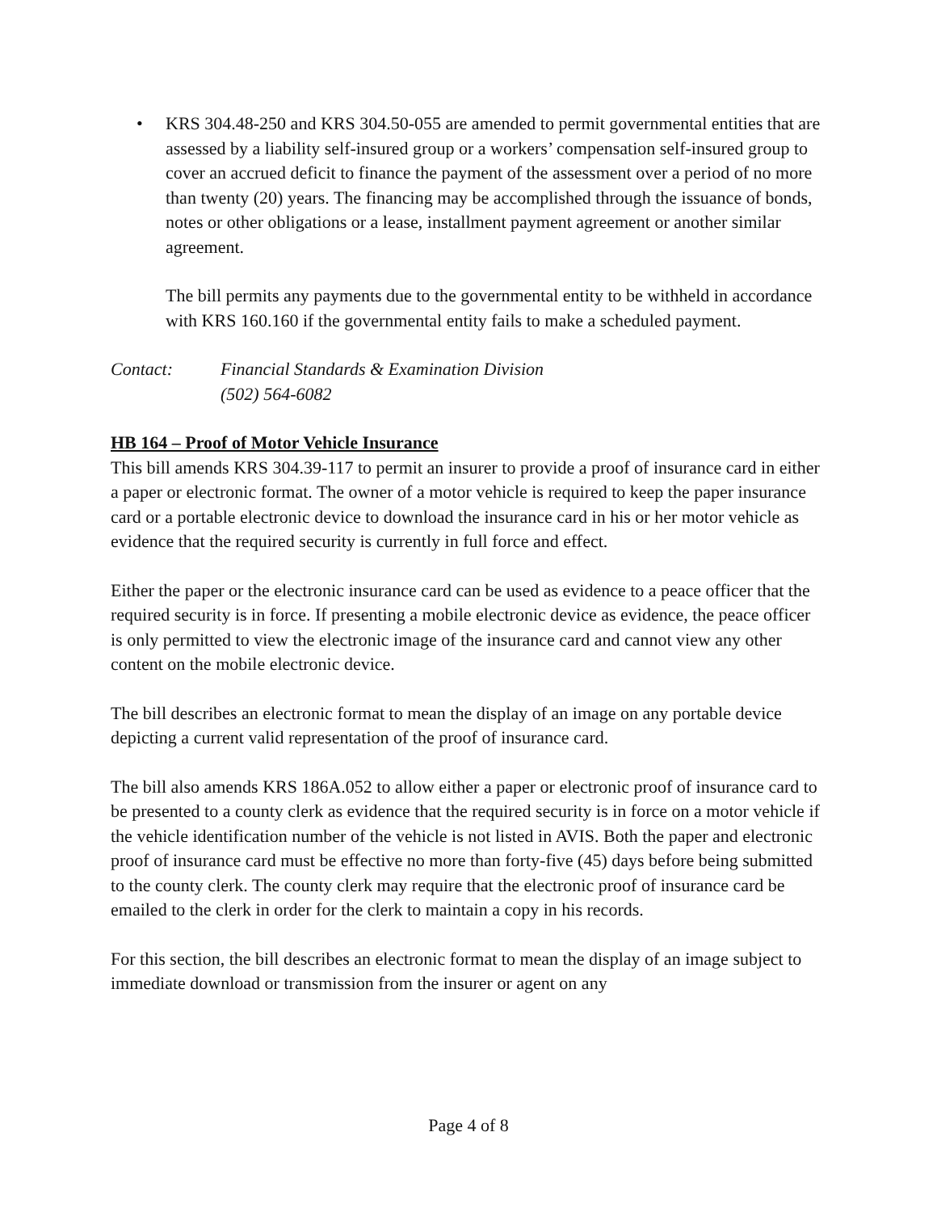• KRS 304.48-250 and KRS 304.50-055 are amended to permit governmental entities that are assessed by a liability self-insured group or a workers’ compensation self-insured group to cover an accrued deficit to finance the payment of the assessment over a period of no more than twenty (20) years. The financing may be accomplished through the issuance of bonds, notes or other obligations or a lease, installment payment agreement or another similar agreement.
The bill permits any payments due to the governmental entity to be withheld in accordance with KRS 160.160 if the governmental entity fails to make a scheduled payment.
Contact: Financial Standards & Examination Division
(502) 564-6082
HB 164 – Proof of Motor Vehicle Insurance
This bill amends KRS 304.39-117 to permit an insurer to provide a proof of insurance card in either a paper or electronic format. The owner of a motor vehicle is required to keep the paper insurance card or a portable electronic device to download the insurance card in his or her motor vehicle as evidence that the required security is currently in full force and effect.
Either the paper or the electronic insurance card can be used as evidence to a peace officer that the required security is in force. If presenting a mobile electronic device as evidence, the peace officer is only permitted to view the electronic image of the insurance card and cannot view any other content on the mobile electronic device.
The bill describes an electronic format to mean the display of an image on any portable device depicting a current valid representation of the proof of insurance card.
The bill also amends KRS 186A.052 to allow either a paper or electronic proof of insurance card to be presented to a county clerk as evidence that the required security is in force on a motor vehicle if the vehicle identification number of the vehicle is not listed in AVIS. Both the paper and electronic proof of insurance card must be effective no more than forty-five (45) days before being submitted to the county clerk. The county clerk may require that the electronic proof of insurance card be emailed to the clerk in order for the clerk to maintain a copy in his records.
For this section, the bill describes an electronic format to mean the display of an image subject to immediate download or transmission from the insurer or agent on any
Page 4 of 8